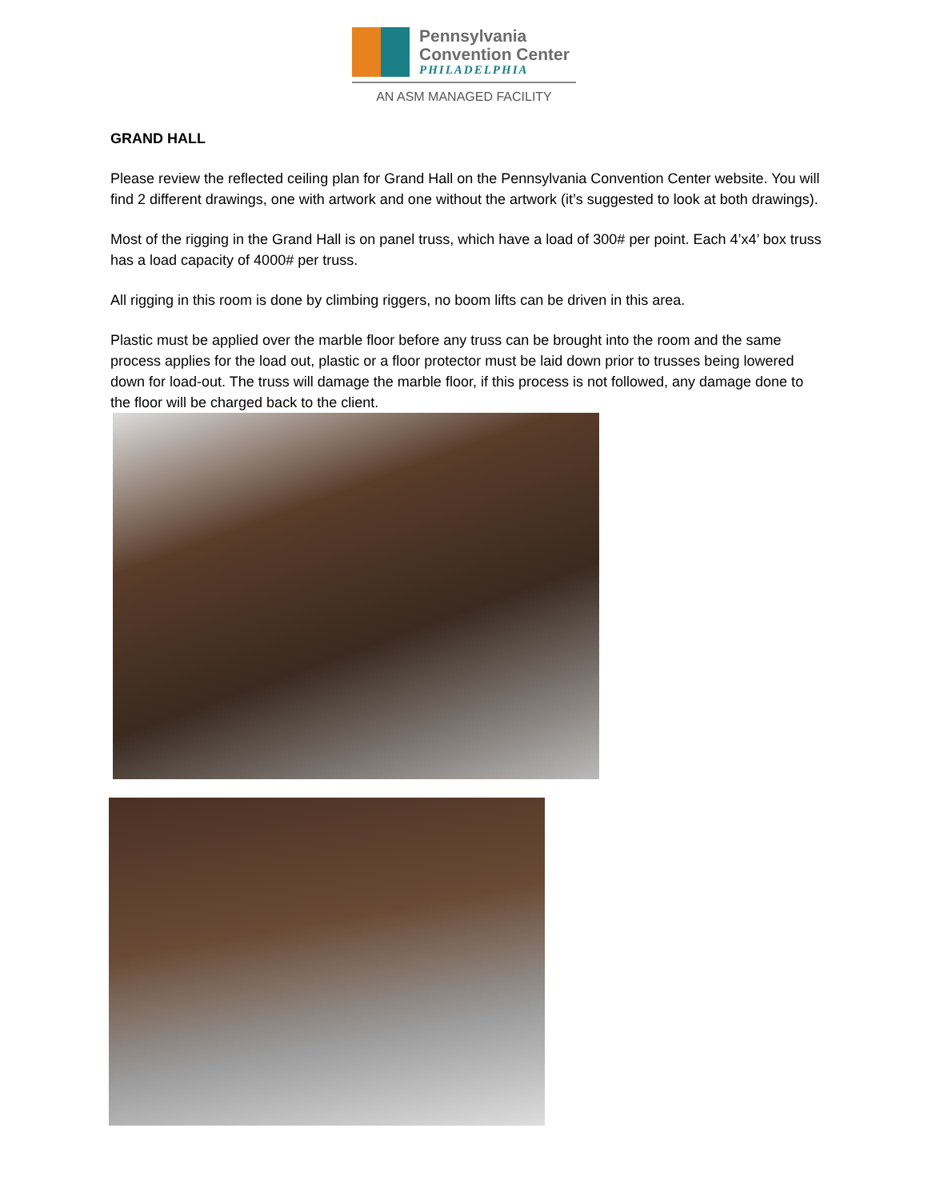Pennsylvania
Convention Center
PHILADELPHIA
AN ASM MANAGED FACILITY
GRAND HALL
Please review the reflected ceiling plan for Grand Hall on the Pennsylvania Convention Center website. You will find 2 different drawings, one with artwork and one without the artwork (it’s suggested to look at both drawings).
Most of the rigging in the Grand Hall is on panel truss, which have a load of 300# per point. Each 4’x4’ box truss has a load capacity of 4000# per truss.
All rigging in this room is done by climbing riggers, no boom lifts can be driven in this area.
Plastic must be applied over the marble floor before any truss can be brought into the room and the same process applies for the load out, plastic or a floor protector must be laid down prior to trusses being lowered down for load-out. The truss will damage the marble floor, if this process is not followed, any damage done to the floor will be charged back to the client.